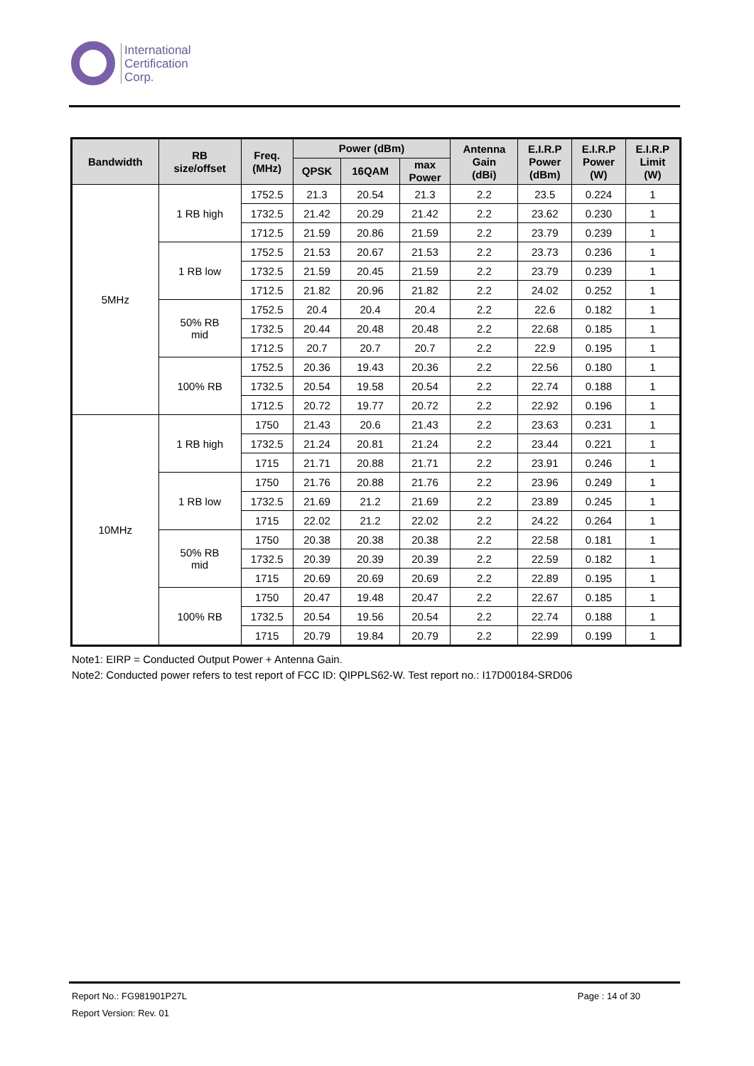International
Certification
Corp.
| Bandwidth | RB size/offset | Freq. (MHz) | Power (dBm) | | | Antenna Gain (dBi) | E.I.R.P Power (dBm) | E.I.R.P Power (W) | E.I.R.P Limit (W) |
| --- | --- | --- | --- | --- | --- | --- | --- | --- | --- |
| | | | QPSK | 16QAM | max Power | | | | |
| 5MHz | 1 RB high | 1752.5 | 21.3 | 20.54 | 21.3 | 2.2 | 23.5 | 0.224 | 1 |
| | | 1732.5 | 21.42 | 20.29 | 21.42 | 2.2 | 23.62 | 0.230 | 1 |
| | | 1712.5 | 21.59 | 20.86 | 21.59 | 2.2 | 23.79 | 0.239 | 1 |
| | 1 RB low | 1752.5 | 21.53 | 20.67 | 21.53 | 2.2 | 23.73 | 0.236 | 1 |
| | | 1732.5 | 21.59 | 20.45 | 21.59 | 2.2 | 23.79 | 0.239 | 1 |
| | | 1712.5 | 21.82 | 20.96 | 21.82 | 2.2 | 24.02 | 0.252 | 1 |
| | 50% RB mid | 1752.5 | 20.4 | 20.4 | 20.4 | 2.2 | 22.6 | 0.182 | 1 |
| | | 1732.5 | 20.44 | 20.48 | 20.48 | 2.2 | 22.68 | 0.185 | 1 |
| | | 1712.5 | 20.7 | 20.7 | 20.7 | 2.2 | 22.9 | 0.195 | 1 |
| | 100% RB | 1752.5 | 20.36 | 19.43 | 20.36 | 2.2 | 22.56 | 0.180 | 1 |
| | | 1732.5 | 20.54 | 19.58 | 20.54 | 2.2 | 22.74 | 0.188 | 1 |
| | | 1712.5 | 20.72 | 19.77 | 20.72 | 2.2 | 22.92 | 0.196 | 1 |
| 10MHz | 1 RB high | 1750 | 21.43 | 20.6 | 21.43 | 2.2 | 23.63 | 0.231 | 1 |
| | | 1732.5 | 21.24 | 20.81 | 21.24 | 2.2 | 23.44 | 0.221 | 1 |
| | | 1715 | 21.71 | 20.88 | 21.71 | 2.2 | 23.91 | 0.246 | 1 |
| | 1 RB low | 1750 | 21.76 | 20.88 | 21.76 | 2.2 | 23.96 | 0.249 | 1 |
| | | 1732.5 | 21.69 | 21.2 | 21.69 | 2.2 | 23.89 | 0.245 | 1 |
| | | 1715 | 22.02 | 21.2 | 22.02 | 2.2 | 24.22 | 0.264 | 1 |
| | 50% RB mid | 1750 | 20.38 | 20.38 | 20.38 | 2.2 | 22.58 | 0.181 | 1 |
| | | 1732.5 | 20.39 | 20.39 | 20.39 | 2.2 | 22.59 | 0.182 | 1 |
| | | 1715 | 20.69 | 20.69 | 20.69 | 2.2 | 22.89 | 0.195 | 1 |
| | 100% RB | 1750 | 20.47 | 19.48 | 20.47 | 2.2 | 22.67 | 0.185 | 1 |
| | | 1732.5 | 20.54 | 19.56 | 20.54 | 2.2 | 22.74 | 0.188 | 1 |
| | | 1715 | 20.79 | 19.84 | 20.79 | 2.2 | 22.99 | 0.199 | 1 |
Note1: EIRP = Conducted Output Power + Antenna Gain.
Note2: Conducted power refers to test report of FCC ID: QIPPLS62-W. Test report no.: I17D00184-SRD06
Report No.: FG981901P27L Page : 14 of 30
Report Version: Rev. 01